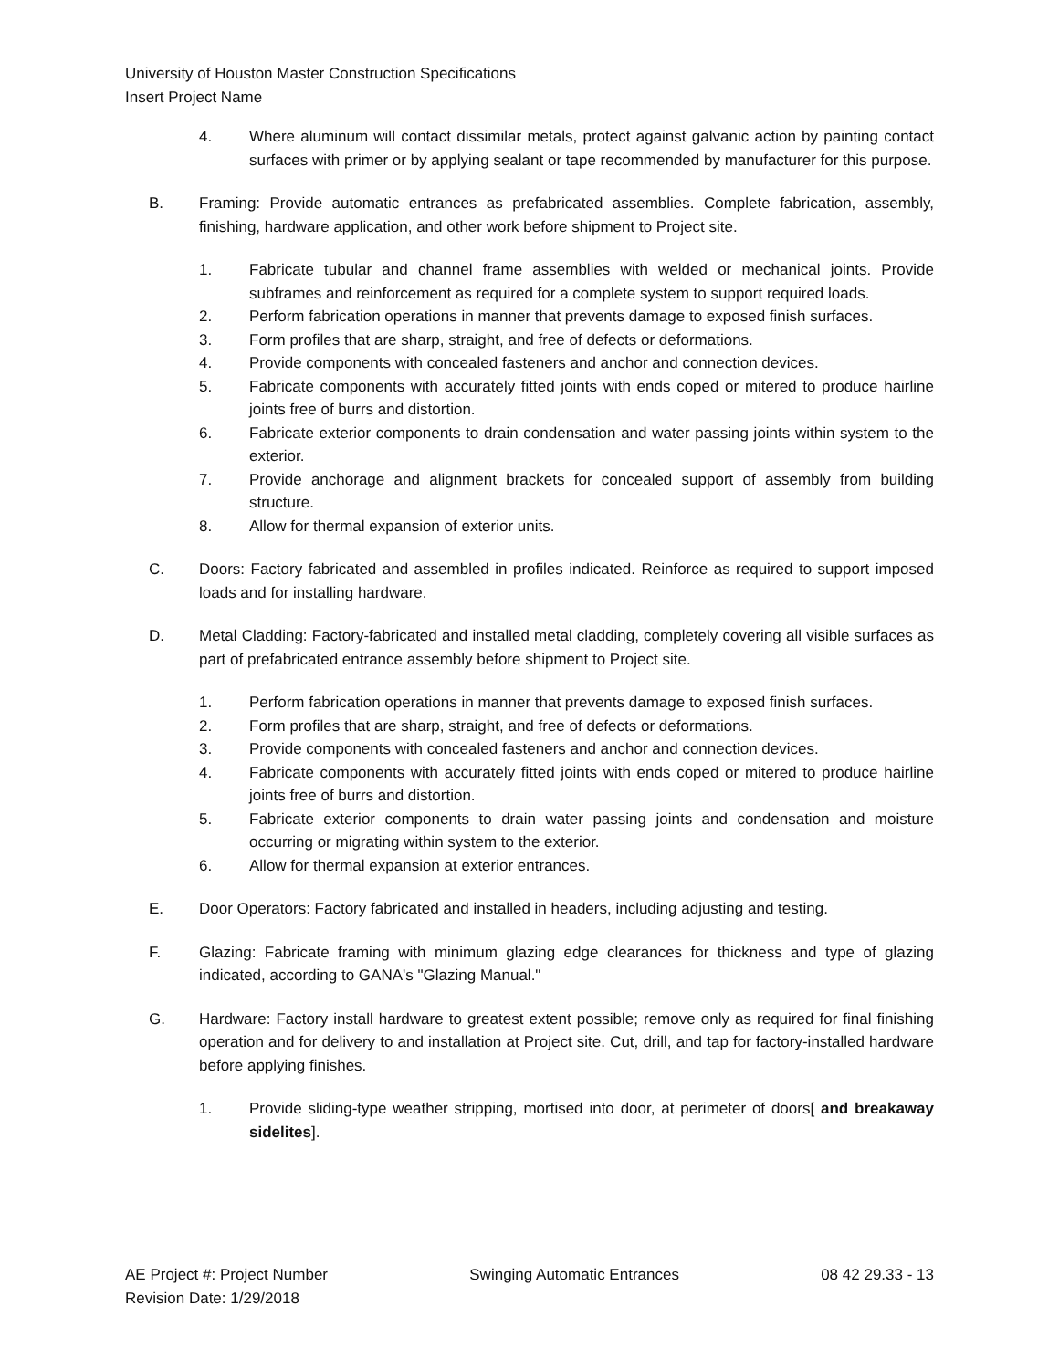University of Houston Master Construction Specifications
Insert Project Name
4. Where aluminum will contact dissimilar metals, protect against galvanic action by painting contact surfaces with primer or by applying sealant or tape recommended by manufacturer for this purpose.
B. Framing: Provide automatic entrances as prefabricated assemblies. Complete fabrication, assembly, finishing, hardware application, and other work before shipment to Project site.
1. Fabricate tubular and channel frame assemblies with welded or mechanical joints. Provide subframes and reinforcement as required for a complete system to support required loads.
2. Perform fabrication operations in manner that prevents damage to exposed finish surfaces.
3. Form profiles that are sharp, straight, and free of defects or deformations.
4. Provide components with concealed fasteners and anchor and connection devices.
5. Fabricate components with accurately fitted joints with ends coped or mitered to produce hairline joints free of burrs and distortion.
6. Fabricate exterior components to drain condensation and water passing joints within system to the exterior.
7. Provide anchorage and alignment brackets for concealed support of assembly from building structure.
8. Allow for thermal expansion of exterior units.
C. Doors: Factory fabricated and assembled in profiles indicated. Reinforce as required to support imposed loads and for installing hardware.
D. Metal Cladding: Factory-fabricated and installed metal cladding, completely covering all visible surfaces as part of prefabricated entrance assembly before shipment to Project site.
1. Perform fabrication operations in manner that prevents damage to exposed finish surfaces.
2. Form profiles that are sharp, straight, and free of defects or deformations.
3. Provide components with concealed fasteners and anchor and connection devices.
4. Fabricate components with accurately fitted joints with ends coped or mitered to produce hairline joints free of burrs and distortion.
5. Fabricate exterior components to drain water passing joints and condensation and moisture occurring or migrating within system to the exterior.
6. Allow for thermal expansion at exterior entrances.
E. Door Operators: Factory fabricated and installed in headers, including adjusting and testing.
F. Glazing: Fabricate framing with minimum glazing edge clearances for thickness and type of glazing indicated, according to GANA's "Glazing Manual."
G. Hardware: Factory install hardware to greatest extent possible; remove only as required for final finishing operation and for delivery to and installation at Project site. Cut, drill, and tap for factory-installed hardware before applying finishes.
1. Provide sliding-type weather stripping, mortised into door, at perimeter of doors[ and breakaway sidelites].
AE Project #: Project Number
Revision Date: 1/29/2018 Swinging Automatic Entrances 08 42 29.33 - 13